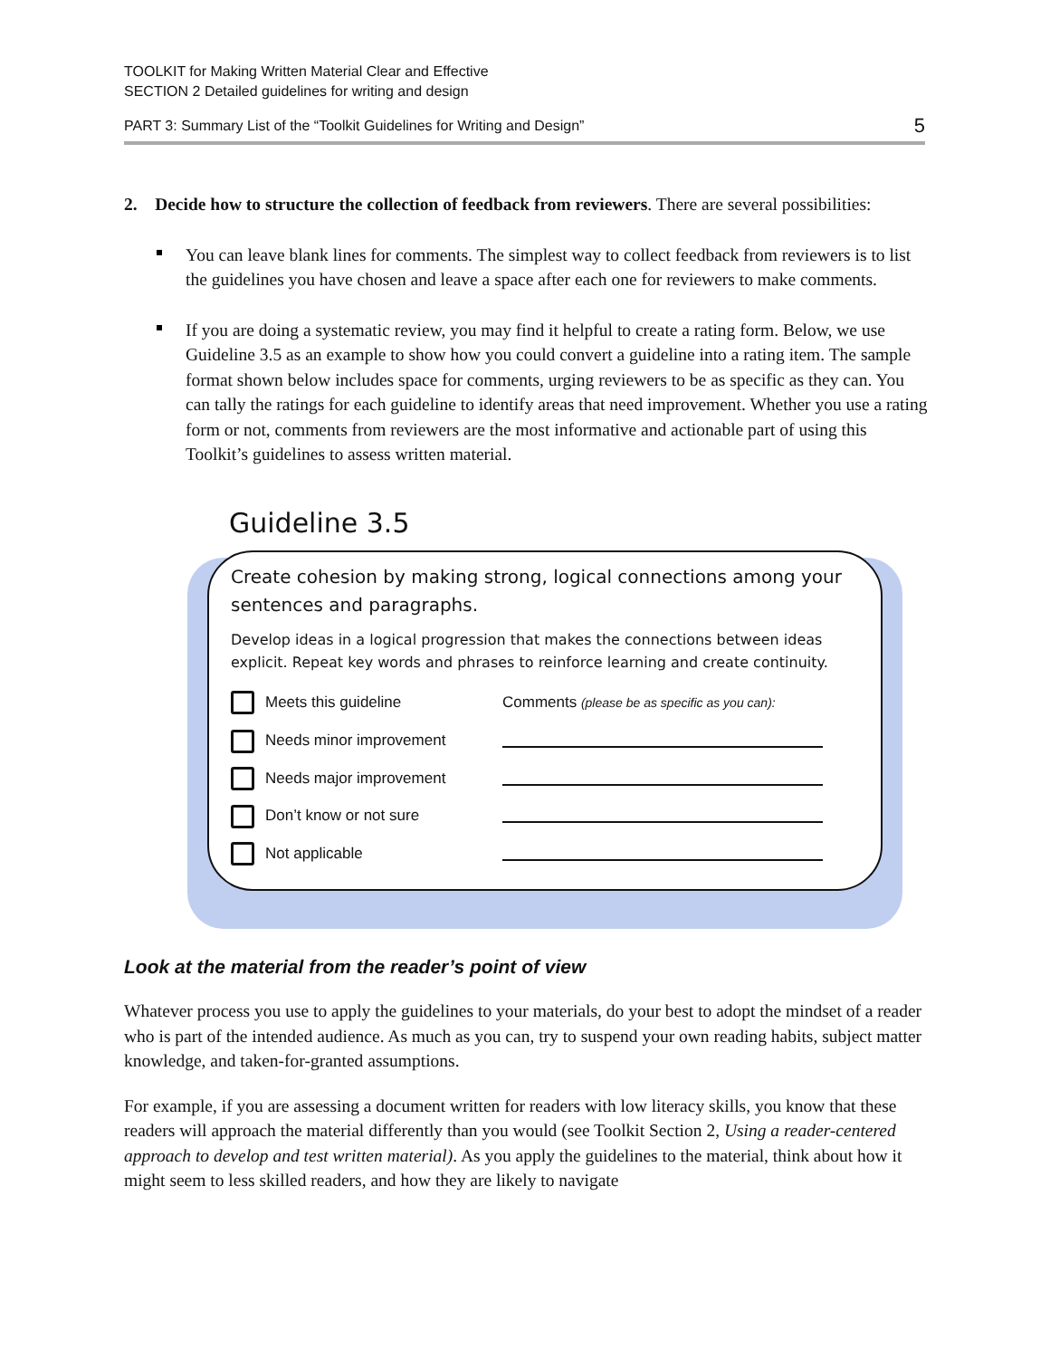TOOLKIT for Making Written Material Clear and Effective
SECTION 2 Detailed guidelines for writing and design
PART 3: Summary List of the “Toolkit Guidelines for Writing and Design” 5
2. Decide how to structure the collection of feedback from reviewers. There are several possibilities:
You can leave blank lines for comments. The simplest way to collect feedback from reviewers is to list the guidelines you have chosen and leave a space after each one for reviewers to make comments.
If you are doing a systematic review, you may find it helpful to create a rating form. Below, we use Guideline 3.5 as an example to show how you could convert a guideline into a rating item. The sample format shown below includes space for comments, urging reviewers to be as specific as they can. You can tally the ratings for each guideline to identify areas that need improvement. Whether you use a rating form or not, comments from reviewers are the most informative and actionable part of using this Toolkit’s guidelines to assess written material.
Guideline 3.5
Create cohesion by making strong, logical connections among your sentences and paragraphs.
Develop ideas in a logical progression that makes the connections between ideas explicit. Repeat key words and phrases to reinforce learning and create continuity.
Meets this guideline
Comments (please be as specific as you can):
Needs minor improvement
Needs major improvement
Don’t know or not sure
Not applicable
Look at the material from the reader’s point of view
Whatever process you use to apply the guidelines to your materials, do your best to adopt the mindset of a reader who is part of the intended audience. As much as you can, try to suspend your own reading habits, subject matter knowledge, and taken-for-granted assumptions.
For example, if you are assessing a document written for readers with low literacy skills, you know that these readers will approach the material differently than you would (see Toolkit Section 2, Using a reader-centered approach to develop and test written material). As you apply the guidelines to the material, think about how it might seem to less skilled readers, and how they are likely to navigate